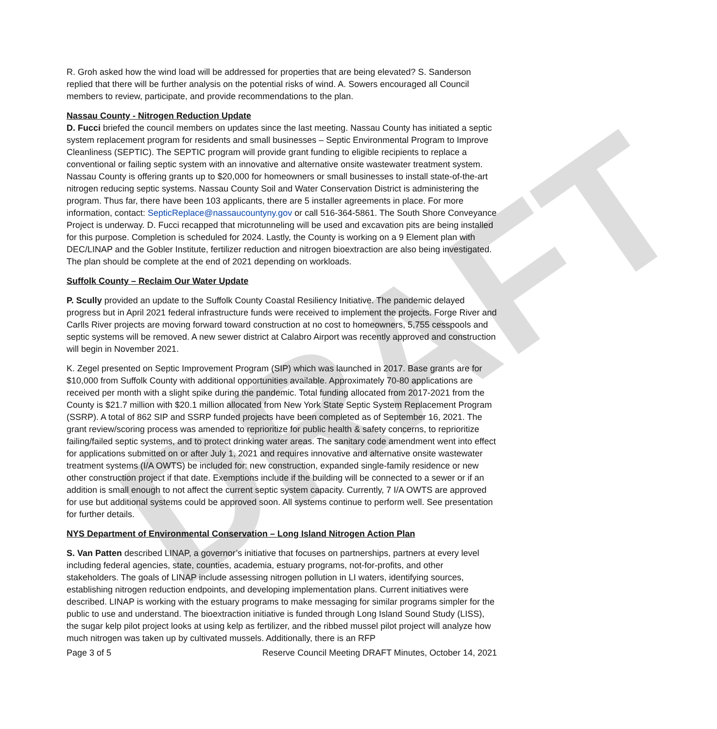DRAFT
R. Groh asked how the wind load will be addressed for properties that are being elevated? S. Sanderson replied that there will be further analysis on the potential risks of wind. A. Sowers encouraged all Council members to review, participate, and provide recommendations to the plan.
Nassau County - Nitrogen Reduction Update
D. Fucci briefed the council members on updates since the last meeting. Nassau County has initiated a septic system replacement program for residents and small businesses – Septic Environmental Program to Improve Cleanliness (SEPTIC). The SEPTIC program will provide grant funding to eligible recipients to replace a conventional or failing septic system with an innovative and alternative onsite wastewater treatment system. Nassau County is offering grants up to $20,000 for homeowners or small businesses to install state-of-the-art nitrogen reducing septic systems. Nassau County Soil and Water Conservation District is administering the program. Thus far, there have been 103 applicants, there are 5 installer agreements in place. For more information, contact: SepticReplace@nassaucountyny.gov or call 516-364-5861. The South Shore Conveyance Project is underway. D. Fucci recapped that microtunneling will be used and excavation pits are being installed for this purpose. Completion is scheduled for 2024. Lastly, the County is working on a 9 Element plan with DEC/LINAP and the Gobler Institute, fertilizer reduction and nitrogen bioextraction are also being investigated. The plan should be complete at the end of 2021 depending on workloads.
Suffolk County – Reclaim Our Water Update
P. Scully provided an update to the Suffolk County Coastal Resiliency Initiative. The pandemic delayed progress but in April 2021 federal infrastructure funds were received to implement the projects. Forge River and Carlls River projects are moving forward toward construction at no cost to homeowners, 5,755 cesspools and septic systems will be removed. A new sewer district at Calabro Airport was recently approved and construction will begin in November 2021.
K. Zegel presented on Septic Improvement Program (SIP) which was launched in 2017. Base grants are for $10,000 from Suffolk County with additional opportunities available. Approximately 70-80 applications are received per month with a slight spike during the pandemic. Total funding allocated from 2017-2021 from the County is $21.7 million with $20.1 million allocated from New York State Septic System Replacement Program (SSRP). A total of 862 SIP and SSRP funded projects have been completed as of September 16, 2021. The grant review/scoring process was amended to reprioritize for public health & safety concerns, to reprioritize failing/failed septic systems, and to protect drinking water areas. The sanitary code amendment went into effect for applications submitted on or after July 1, 2021 and requires innovative and alternative onsite wastewater treatment systems (I/A OWTS) be included for: new construction, expanded single-family residence or new other construction project if that date. Exemptions include if the building will be connected to a sewer or if an addition is small enough to not affect the current septic system capacity. Currently, 7 I/A OWTS are approved for use but additional systems could be approved soon. All systems continue to perform well. See presentation for further details.
NYS Department of Environmental Conservation – Long Island Nitrogen Action Plan
S. Van Patten described LINAP, a governor’s initiative that focuses on partnerships, partners at every level including federal agencies, state, counties, academia, estuary programs, not-for-profits, and other stakeholders. The goals of LINAP include assessing nitrogen pollution in LI waters, identifying sources, establishing nitrogen reduction endpoints, and developing implementation plans. Current initiatives were described. LINAP is working with the estuary programs to make messaging for similar programs simpler for the public to use and understand. The bioextraction initiative is funded through Long Island Sound Study (LISS), the sugar kelp pilot project looks at using kelp as fertilizer, and the ribbed mussel pilot project will analyze how much nitrogen was taken up by cultivated mussels. Additionally, there is an RFP
Page 3 of 5 Reserve Council Meeting DRAFT Minutes, October 14, 2021